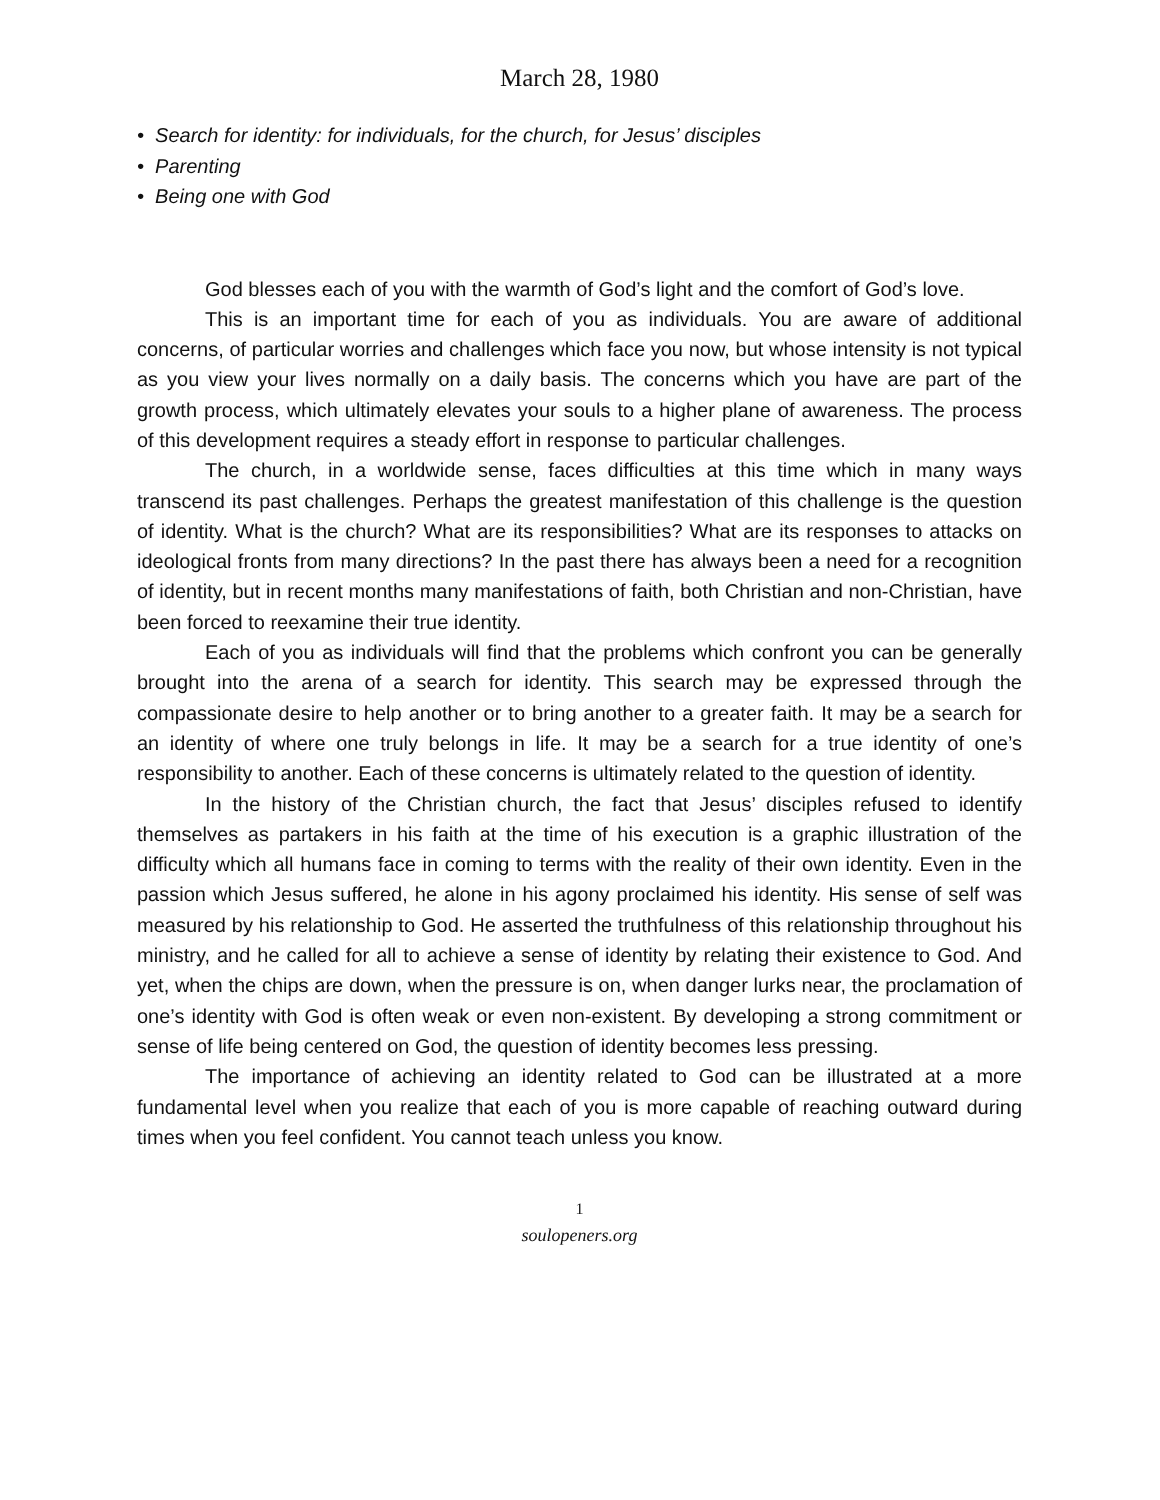March 28, 1980
• Search for identity: for individuals, for the church, for Jesus’ disciples
• Parenting
• Being one with God
God blesses each of you with the warmth of God’s light and the comfort of God’s love.
This is an important time for each of you as individuals. You are aware of additional concerns, of particular worries and challenges which face you now, but whose intensity is not typical as you view your lives normally on a daily basis. The concerns which you have are part of the growth process, which ultimately elevates your souls to a higher plane of awareness. The process of this development requires a steady effort in response to particular challenges.
The church, in a worldwide sense, faces difficulties at this time which in many ways transcend its past challenges. Perhaps the greatest manifestation of this challenge is the question of identity. What is the church? What are its responsibilities? What are its responses to attacks on ideological fronts from many directions? In the past there has always been a need for a recognition of identity, but in recent months many manifestations of faith, both Christian and non-Christian, have been forced to reexamine their true identity.
Each of you as individuals will find that the problems which confront you can be generally brought into the arena of a search for identity. This search may be expressed through the compassionate desire to help another or to bring another to a greater faith. It may be a search for an identity of where one truly belongs in life. It may be a search for a true identity of one’s responsibility to another. Each of these concerns is ultimately related to the question of identity.
In the history of the Christian church, the fact that Jesus’ disciples refused to identify themselves as partakers in his faith at the time of his execution is a graphic illustration of the difficulty which all humans face in coming to terms with the reality of their own identity. Even in the passion which Jesus suffered, he alone in his agony proclaimed his identity. His sense of self was measured by his relationship to God. He asserted the truthfulness of this relationship throughout his ministry, and he called for all to achieve a sense of identity by relating their existence to God. And yet, when the chips are down, when the pressure is on, when danger lurks near, the proclamation of one’s identity with God is often weak or even non-existent. By developing a strong commitment or sense of life being centered on God, the question of identity becomes less pressing.
The importance of achieving an identity related to God can be illustrated at a more fundamental level when you realize that each of you is more capable of reaching outward during times when you feel confident. You cannot teach unless you know.
1
soulopeners.org